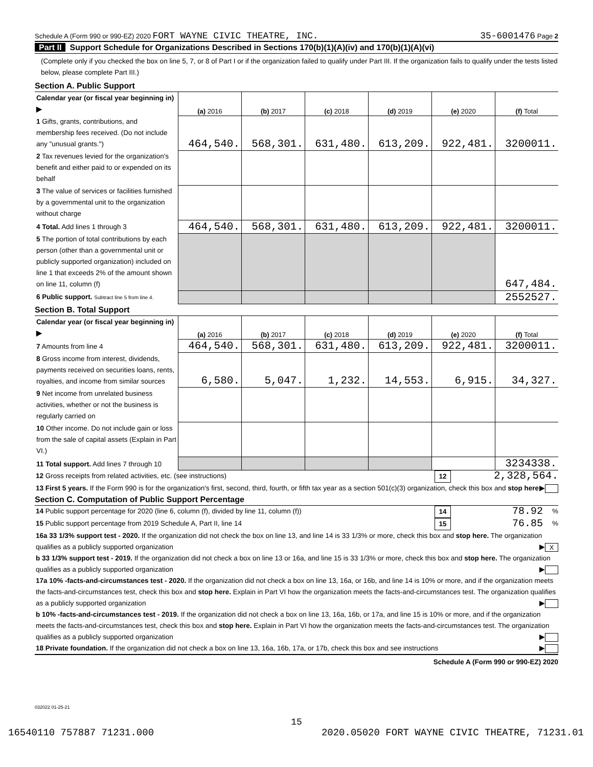Schedule A (Form 990 or 990-EZ) 2020 FORT WAYNE CIVIC THEATRE, INC.
35-6001476 Page 2
Part II Support Schedule for Organizations Described in Sections 170(b)(1)(A)(iv) and 170(b)(1)(A)(vi)
(Complete only if you checked the box on line 5, 7, or 8 of Part I or if the organization failed to qualify under Part III. If the organization fails to qualify under the tests listed below, please complete Part III.)
Section A. Public Support
| Calendar year (or fiscal year beginning in) ▶ | (a) 2016 | (b) 2017 | (c) 2018 | (d) 2019 | (e) 2020 | (f) Total |
| 1 Gifts, grants, contributions, and membership fees received. (Do not include any "unusual grants.") | 464,540. | 568,301. | 631,480. | 613,209. | 922,481. | 3200011. |
| 2 Tax revenues levied for the organization's benefit and either paid to or expended on its behalf | | | | | | |
| 3 The value of services or facilities furnished by a governmental unit to the organization without charge | | | | | | |
| 4 Total. Add lines 1 through 3 | 464,540. | 568,301. | 631,480. | 613,209. | 922,481. | 3200011. |
| 5 The portion of total contributions by each person (other than a governmental unit or publicly supported organization) included on line 1 that exceeds 2% of the amount shown on line 11, column (f) | | | | | | 647,484. |
| 6 Public support. Subtract line 5 from line 4. | | | | | | 2552527. |
Section B. Total Support
| Calendar year (or fiscal year beginning in) ▶ | (a) 2016 | (b) 2017 | (c) 2018 | (d) 2019 | (e) 2020 | (f) Total |
| 7 Amounts from line 4 | 464,540. | 568,301. | 631,480. | 613,209. | 922,481. | 3200011. |
| 8 Gross income from interest, dividends, payments received on securities loans, rents, royalties, and income from similar sources | 6,580. | 5,047. | 1,232. | 14,553. | 6,915. | 34,327. |
| 9 Net income from unrelated business activities, whether or not the business is regularly carried on | | | | | | |
| 10 Other income. Do not include gain or loss from the sale of capital assets (Explain in Part VI.) | | | | | | |
| 11 Total support. Add lines 7 through 10 | | | | | | 3234338. |
12 Gross receipts from related activities, etc. (see instructions)
12
2,328,564.
13 First 5 years. If the Form 990 is for the organization's first, second, third, fourth, or fifth tax year as a section 501(c)(3) organization, check this box and stop here ▶
Section C. Computation of Public Support Percentage
14 Public support percentage for 2020 (line 6, column (f), divided by line 11, column (f))
14
78.92
%
15 Public support percentage from 2019 Schedule A, Part II, line 14
15
76.85
%
16a 33 1/3% support test - 2020. If the organization did not check the box on line 13, and line 14 is 33 1/3% or more, check this box and stop here. The organization qualifies as a publicly supported organization ▶ X
b 33 1/3% support test - 2019. If the organization did not check a box on line 13 or 16a, and line 15 is 33 1/3% or more, check this box and stop here. The organization qualifies as a publicly supported organization ▶
17a 10% -facts-and-circumstances test - 2020. If the organization did not check a box on line 13, 16a, or 16b, and line 14 is 10% or more, and if the organization meets the facts-and-circumstances test, check this box and stop here. Explain in Part VI how the organization meets the facts-and-circumstances test. The organization qualifies as a publicly supported organization ▶
b 10% -facts-and-circumstances test - 2019. If the organization did not check a box on line 13, 16a, 16b, or 17a, and line 15 is 10% or more, and if the organization meets the facts-and-circumstances test, check this box and stop here. Explain in Part VI how the organization meets the facts-and-circumstances test. The organization qualifies as a publicly supported organization ▶
18 Private foundation. If the organization did not check a box on line 13, 16a, 16b, 17a, or 17b, check this box and see instructions ▶
Schedule A (Form 990 or 990-EZ) 2020
032022 01-25-21
15
16540110 757887 71231.000 2020.05020 FORT WAYNE CIVIC THEATRE, 71231.01